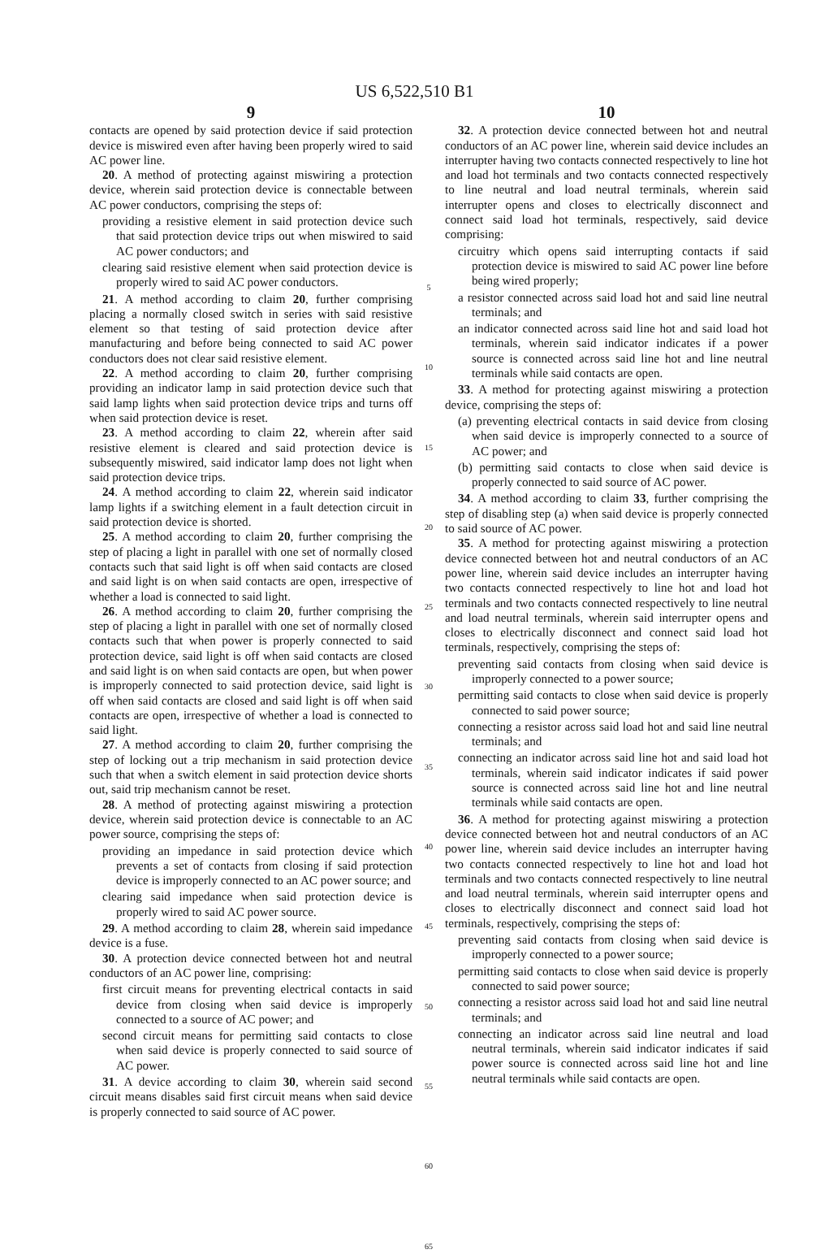US 6,522,510 B1
9
contacts are opened by said protection device if said protection device is miswired even after having been properly wired to said AC power line.
20. A method of protecting against miswiring a protection device, wherein said protection device is connectable between AC power conductors, comprising the steps of:
providing a resistive element in said protection device such that said protection device trips out when miswired to said AC power conductors; and
clearing said resistive element when said protection device is properly wired to said AC power conductors.
21. A method according to claim 20, further comprising placing a normally closed switch in series with said resistive element so that testing of said protection device after manufacturing and before being connected to said AC power conductors does not clear said resistive element.
22. A method according to claim 20, further comprising providing an indicator lamp in said protection device such that said lamp lights when said protection device trips and turns off when said protection device is reset.
23. A method according to claim 22, wherein after said resistive element is cleared and said protection device is subsequently miswired, said indicator lamp does not light when said protection device trips.
24. A method according to claim 22, wherein said indicator lamp lights if a switching element in a fault detection circuit in said protection device is shorted.
25. A method according to claim 20, further comprising the step of placing a light in parallel with one set of normally closed contacts such that said light is off when said contacts are closed and said light is on when said contacts are open, irrespective of whether a load is connected to said light.
26. A method according to claim 20, further comprising the step of placing a light in parallel with one set of normally closed contacts such that when power is properly connected to said protection device, said light is off when said contacts are closed and said light is on when said contacts are open, but when power is improperly connected to said protection device, said light is off when said contacts are closed and said light is off when said contacts are open, irrespective of whether a load is connected to said light.
27. A method according to claim 20, further comprising the step of locking out a trip mechanism in said protection device such that when a switch element in said protection device shorts out, said trip mechanism cannot be reset.
28. A method of protecting against miswiring a protection device, wherein said protection device is connectable to an AC power source, comprising the steps of:
providing an impedance in said protection device which prevents a set of contacts from closing if said protection device is improperly connected to an AC power source; and
clearing said impedance when said protection device is properly wired to said AC power source.
29. A method according to claim 28, wherein said impedance device is a fuse.
30. A protection device connected between hot and neutral conductors of an AC power line, comprising:
first circuit means for preventing electrical contacts in said device from closing when said device is improperly connected to a source of AC power; and
second circuit means for permitting said contacts to close when said device is properly connected to said source of AC power.
31. A device according to claim 30, wherein said second circuit means disables said first circuit means when said device is properly connected to said source of AC power.
5
10
15
20
25
30
35
40
45
50
55
60
65
10
32. A protection device connected between hot and neutral conductors of an AC power line, wherein said device includes an interrupter having two contacts connected respectively to line hot and load hot terminals and two contacts connected respectively to line neutral and load neutral terminals, wherein said interrupter opens and closes to electrically disconnect and connect said load hot terminals, respectively, said device comprising:
circuitry which opens said interrupting contacts if said protection device is miswired to said AC power line before being wired properly;
a resistor connected across said load hot and said line neutral terminals; and
an indicator connected across said line hot and said load hot terminals, wherein said indicator indicates if a power source is connected across said line hot and line neutral terminals while said contacts are open.
33. A method for protecting against miswiring a protection device, comprising the steps of:
(a) preventing electrical contacts in said device from closing when said device is improperly connected to a source of AC power; and
(b) permitting said contacts to close when said device is properly connected to said source of AC power.
34. A method according to claim 33, further comprising the step of disabling step (a) when said device is properly connected to said source of AC power.
35. A method for protecting against miswiring a protection device connected between hot and neutral conductors of an AC power line, wherein said device includes an interrupter having two contacts connected respectively to line hot and load hot terminals and two contacts connected respectively to line neutral and load neutral terminals, wherein said interrupter opens and closes to electrically disconnect and connect said load hot terminals, respectively, comprising the steps of:
preventing said contacts from closing when said device is improperly connected to a power source;
permitting said contacts to close when said device is properly connected to said power source;
connecting a resistor across said load hot and said line neutral terminals; and
connecting an indicator across said line hot and said load hot terminals, wherein said indicator indicates if said power source is connected across said line hot and line neutral terminals while said contacts are open.
36. A method for protecting against miswiring a protection device connected between hot and neutral conductors of an AC power line, wherein said device includes an interrupter having two contacts connected respectively to line hot and load hot terminals and two contacts connected respectively to line neutral and load neutral terminals, wherein said interrupter opens and closes to electrically disconnect and connect said load hot terminals, respectively, comprising the steps of:
preventing said contacts from closing when said device is improperly connected to a power source;
permitting said contacts to close when said device is properly connected to said power source;
connecting a resistor across said load hot and said line neutral terminals; and
connecting an indicator across said line neutral and load neutral terminals, wherein said indicator indicates if said power source is connected across said line hot and line neutral terminals while said contacts are open.